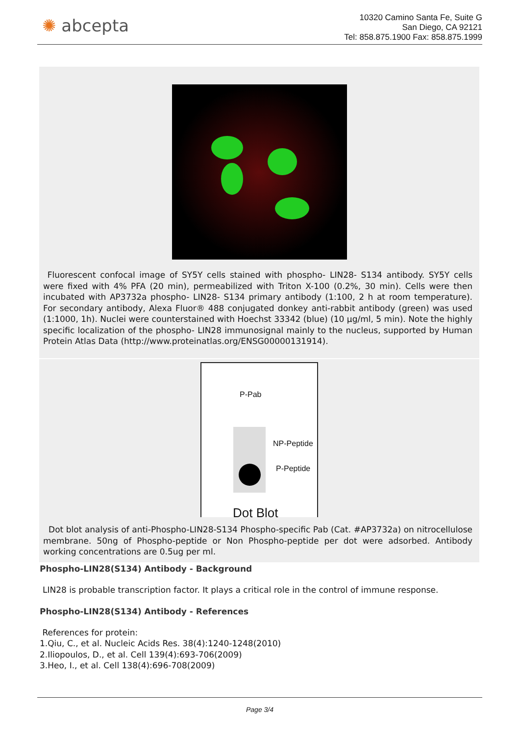✺ abcepta
10320 Camino Santa Fe, Suite G
San Diego, CA 92121
Tel: 858.875.1900 Fax: 858.875.1999
Fluorescent confocal image of SY5Y cells stained with phospho- LIN28- S134 antibody. SY5Y cells were fixed with 4% PFA (20 min), permeabilized with Triton X-100 (0.2%, 30 min). Cells were then incubated with AP3732a phospho- LIN28- S134 primary antibody (1:100, 2 h at room temperature). For secondary antibody, Alexa Fluor® 488 conjugated donkey anti-rabbit antibody (green) was used (1:1000, 1h). Nuclei were counterstained with Hoechst 33342 (blue) (10 µg/ml, 5 min). Note the highly specific localization of the phospho- LIN28 immunosignal mainly to the nucleus, supported by Human Protein Atlas Data (http://www.proteinatlas.org/ENSG00000131914).
P-Pab
NP-Peptide
P-Peptide
Dot Blot
Dot blot analysis of anti-Phospho-LIN28-S134 Phospho-specific Pab (Cat. #AP3732a) on nitrocellulose membrane. 50ng of Phospho-peptide or Non Phospho-peptide per dot were adsorbed. Antibody working concentrations are 0.5ug per ml.
Phospho-LIN28(S134) Antibody - Background
LIN28 is probable transcription factor. It plays a critical role in the control of immune response.
Phospho-LIN28(S134) Antibody - References
References for protein:
1.Qiu, C., et al. Nucleic Acids Res. 38(4):1240-1248(2010)
2.Iliopoulos, D., et al. Cell 139(4):693-706(2009)
3.Heo, I., et al. Cell 138(4):696-708(2009)
Page 3/4